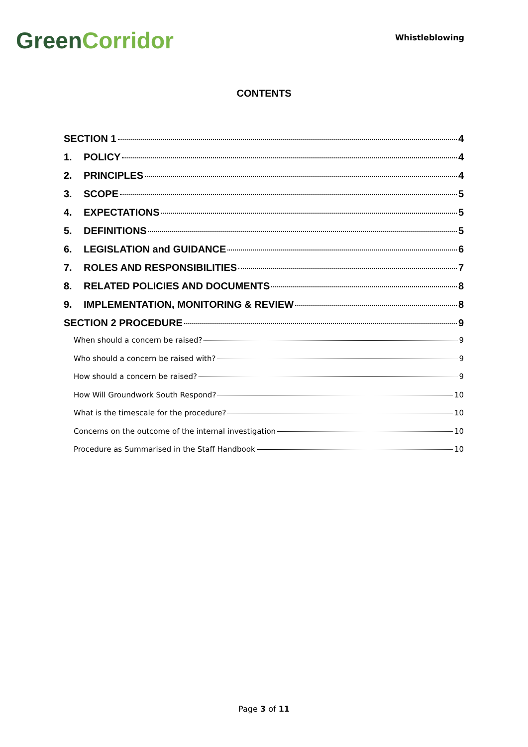Green Corridor
Whistleblowing
CONTENTS
SECTION 1 4
1. POLICY 4
2. PRINCIPLES 4
3. SCOPE 5
4. EXPECTATIONS 5
5. DEFINITIONS 5
6. LEGISLATION and GUIDANCE 6
7. ROLES AND RESPONSIBILITIES 7
8. RELATED POLICIES AND DOCUMENTS 8
9. IMPLEMENTATION, MONITORING & REVIEW 8
SECTION 2 PROCEDURE 9
When should a concern be raised? 9
Who should a concern be raised with? 9
How should a concern be raised? 9
How Will Groundwork South Respond? 10
What is the timescale for the procedure? 10
Concerns on the outcome of the internal investigation 10
Procedure as Summarised in the Staff Handbook 10
Page 3 of 11